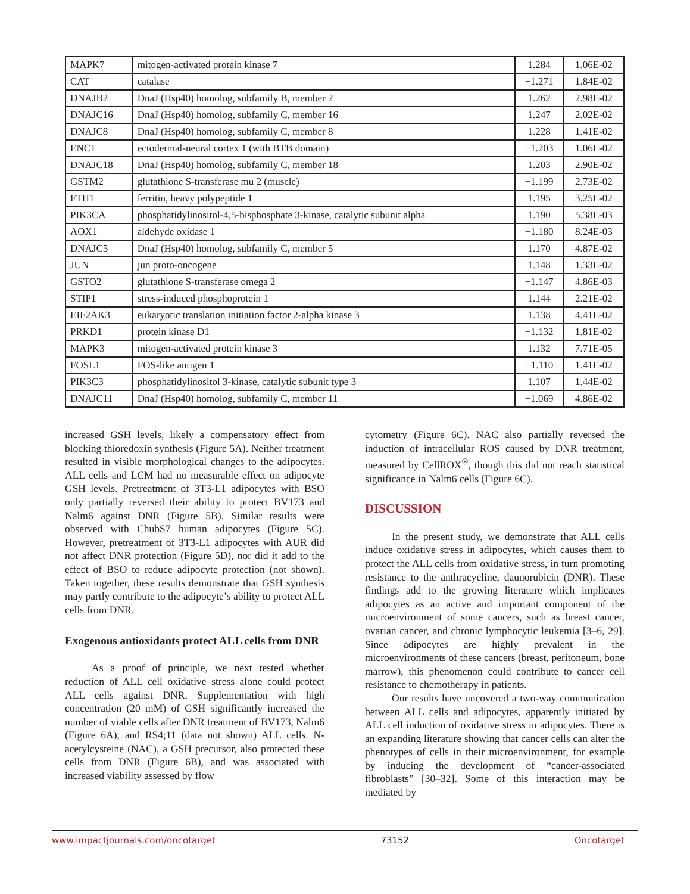| MAPK7 | mitogen-activated protein kinase 7 | 1.284 | 1.06E-02 |
| CAT | catalase | −1.271 | 1.84E-02 |
| DNAJB2 | DnaJ (Hsp40) homolog, subfamily B, member 2 | 1.262 | 2.98E-02 |
| DNAJC16 | DnaJ (Hsp40) homolog, subfamily C, member 16 | 1.247 | 2.02E-02 |
| DNAJC8 | DnaJ (Hsp40) homolog, subfamily C, member 8 | 1.228 | 1.41E-02 |
| ENC1 | ectodermal-neural cortex 1 (with BTB domain) | −1.203 | 1.06E-02 |
| DNAJC18 | DnaJ (Hsp40) homolog, subfamily C, member 18 | 1.203 | 2.90E-02 |
| GSTM2 | glutathione S-transferase mu 2 (muscle) | −1.199 | 2.73E-02 |
| FTH1 | ferritin, heavy polypeptide 1 | 1.195 | 3.25E-02 |
| PIK3CA | phosphatidylinositol-4,5-bisphosphate 3-kinase, catalytic subunit alpha | 1.190 | 5.38E-03 |
| AOX1 | aldehyde oxidase 1 | −1.180 | 8.24E-03 |
| DNAJC5 | DnaJ (Hsp40) homolog, subfamily C, member 5 | 1.170 | 4.87E-02 |
| JUN | jun proto-oncogene | 1.148 | 1.33E-02 |
| GSTO2 | glutathione S-transferase omega 2 | −1.147 | 4.86E-03 |
| STIP1 | stress-induced phosphoprotein 1 | 1.144 | 2.21E-02 |
| EIF2AK3 | eukaryotic translation initiation factor 2-alpha kinase 3 | 1.138 | 4.41E-02 |
| PRKD1 | protein kinase D1 | −1.132 | 1.81E-02 |
| MAPK3 | mitogen-activated protein kinase 3 | 1.132 | 7.71E-05 |
| FOSL1 | FOS-like antigen 1 | −1.110 | 1.41E-02 |
| PIK3C3 | phosphatidylinositol 3-kinase, catalytic subunit type 3 | 1.107 | 1.44E-02 |
| DNAJC11 | DnaJ (Hsp40) homolog, subfamily C, member 11 | −1.069 | 4.86E-02 |
increased GSH levels, likely a compensatory effect from blocking thioredoxin synthesis (Figure 5A). Neither treatment resulted in visible morphological changes to the adipocytes. ALL cells and LCM had no measurable effect on adipocyte GSH levels. Pretreatment of 3T3-L1 adipocytes with BSO only partially reversed their ability to protect BV173 and Nalm6 against DNR (Figure 5B). Similar results were observed with ChubS7 human adipocytes (Figure 5C). However, pretreatment of 3T3-L1 adipocytes with AUR did not affect DNR protection (Figure 5D), nor did it add to the effect of BSO to reduce adipocyte protection (not shown). Taken together, these results demonstrate that GSH synthesis may partly contribute to the adipocyte’s ability to protect ALL cells from DNR.
Exogenous antioxidants protect ALL cells from DNR
As a proof of principle, we next tested whether reduction of ALL cell oxidative stress alone could protect ALL cells against DNR. Supplementation with high concentration (20 mM) of GSH significantly increased the number of viable cells after DNR treatment of BV173, Nalm6 (Figure 6A), and RS4;11 (data not shown) ALL cells. N-acetylcysteine (NAC), a GSH precursor, also protected these cells from DNR (Figure 6B), and was associated with increased viability assessed by flow
cytometry (Figure 6C). NAC also partially reversed the induction of intracellular ROS caused by DNR treatment, measured by CellROX<sup>®</sup>, though this did not reach statistical significance in Nalm6 cells (Figure 6C).
DISCUSSION
In the present study, we demonstrate that ALL cells induce oxidative stress in adipocytes, which causes them to protect the ALL cells from oxidative stress, in turn promoting resistance to the anthracycline, daunorubicin (DNR). These findings add to the growing literature which implicates adipocytes as an active and important component of the microenvironment of some cancers, such as breast cancer, ovarian cancer, and chronic lymphocytic leukemia [3–6, 29]. Since adipocytes are highly prevalent in the microenvironments of these cancers (breast, peritoneum, bone marrow), this phenomenon could contribute to cancer cell resistance to chemotherapy in patients.
Our results have uncovered a two-way communication between ALL cells and adipocytes, apparently initiated by ALL cell induction of oxidative stress in adipocytes. There is an expanding literature showing that cancer cells can alter the phenotypes of cells in their microenvironment, for example by inducing the development of “cancer-associated fibroblasts” [30–32]. Some of this interaction may be mediated by
www.impactjournals.com/oncotarget 73152 Oncotarget